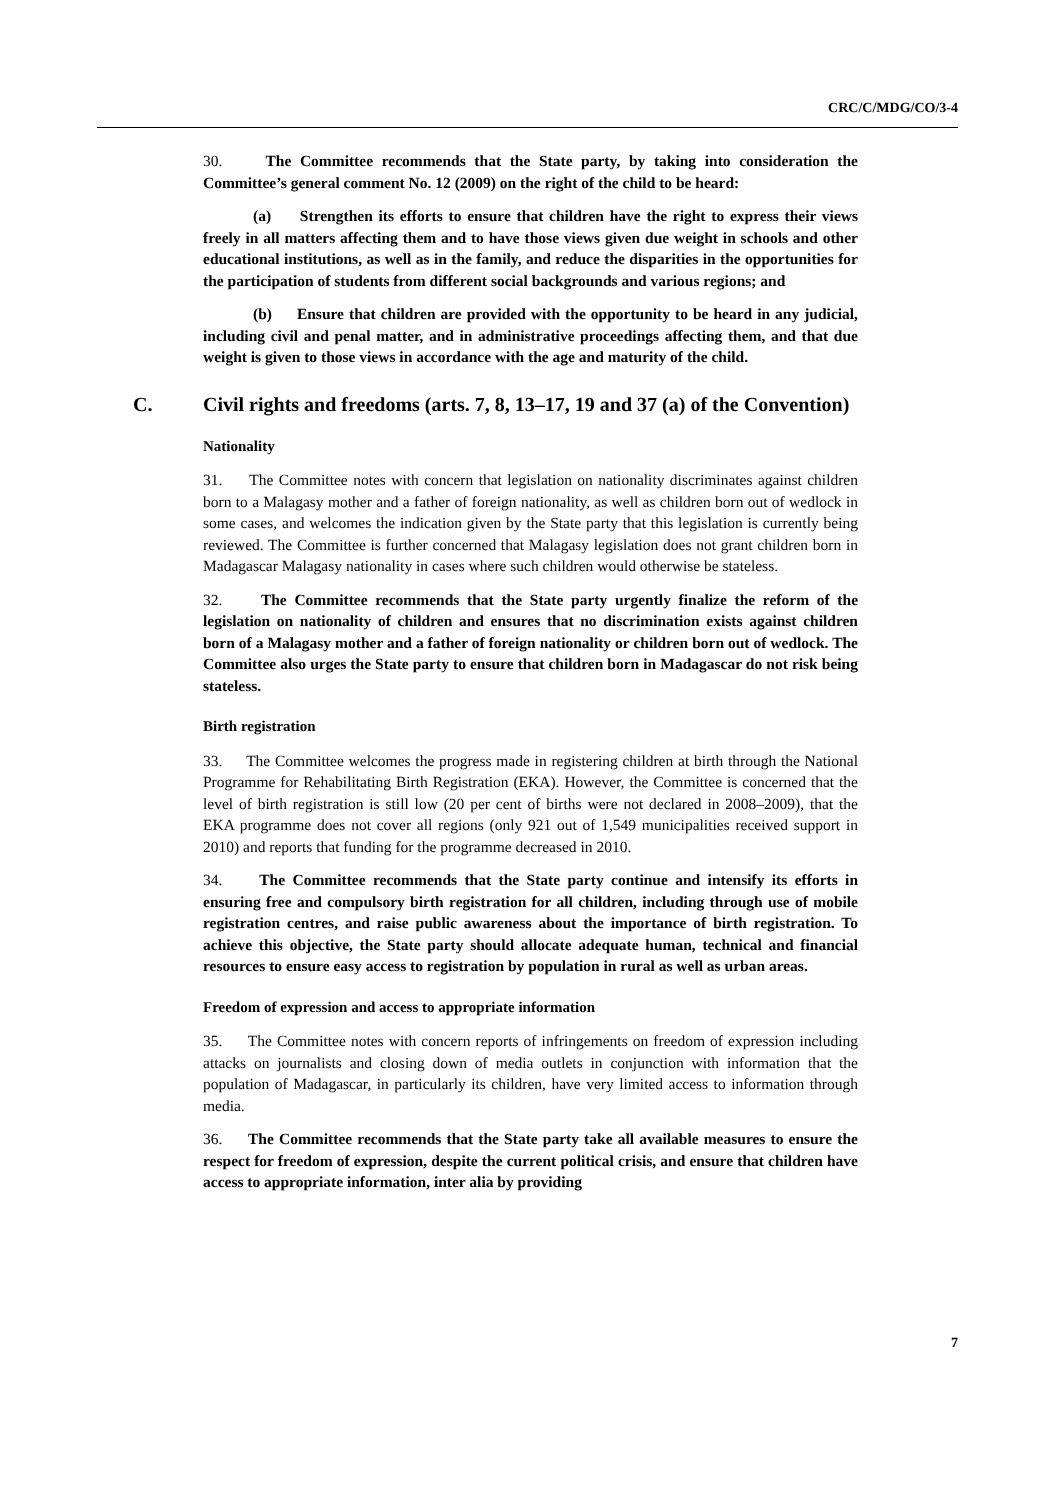CRC/C/MDG/CO/3-4
30. The Committee recommends that the State party, by taking into consideration the Committee’s general comment No. 12 (2009) on the right of the child to be heard:
(a) Strengthen its efforts to ensure that children have the right to express their views freely in all matters affecting them and to have those views given due weight in schools and other educational institutions, as well as in the family, and reduce the disparities in the opportunities for the participation of students from different social backgrounds and various regions; and
(b) Ensure that children are provided with the opportunity to be heard in any judicial, including civil and penal matter, and in administrative proceedings affecting them, and that due weight is given to those views in accordance with the age and maturity of the child.
C. Civil rights and freedoms (arts. 7, 8, 13–17, 19 and 37 (a) of the Convention)
Nationality
31. The Committee notes with concern that legislation on nationality discriminates against children born to a Malagasy mother and a father of foreign nationality, as well as children born out of wedlock in some cases, and welcomes the indication given by the State party that this legislation is currently being reviewed. The Committee is further concerned that Malagasy legislation does not grant children born in Madagascar Malagasy nationality in cases where such children would otherwise be stateless.
32. The Committee recommends that the State party urgently finalize the reform of the legislation on nationality of children and ensures that no discrimination exists against children born of a Malagasy mother and a father of foreign nationality or children born out of wedlock. The Committee also urges the State party to ensure that children born in Madagascar do not risk being stateless.
Birth registration
33. The Committee welcomes the progress made in registering children at birth through the National Programme for Rehabilitating Birth Registration (EKA). However, the Committee is concerned that the level of birth registration is still low (20 per cent of births were not declared in 2008–2009), that the EKA programme does not cover all regions (only 921 out of 1,549 municipalities received support in 2010) and reports that funding for the programme decreased in 2010.
34. The Committee recommends that the State party continue and intensify its efforts in ensuring free and compulsory birth registration for all children, including through use of mobile registration centres, and raise public awareness about the importance of birth registration. To achieve this objective, the State party should allocate adequate human, technical and financial resources to ensure easy access to registration by population in rural as well as urban areas.
Freedom of expression and access to appropriate information
35. The Committee notes with concern reports of infringements on freedom of expression including attacks on journalists and closing down of media outlets in conjunction with information that the population of Madagascar, in particularly its children, have very limited access to information through media.
36. The Committee recommends that the State party take all available measures to ensure the respect for freedom of expression, despite the current political crisis, and ensure that children have access to appropriate information, inter alia by providing
7